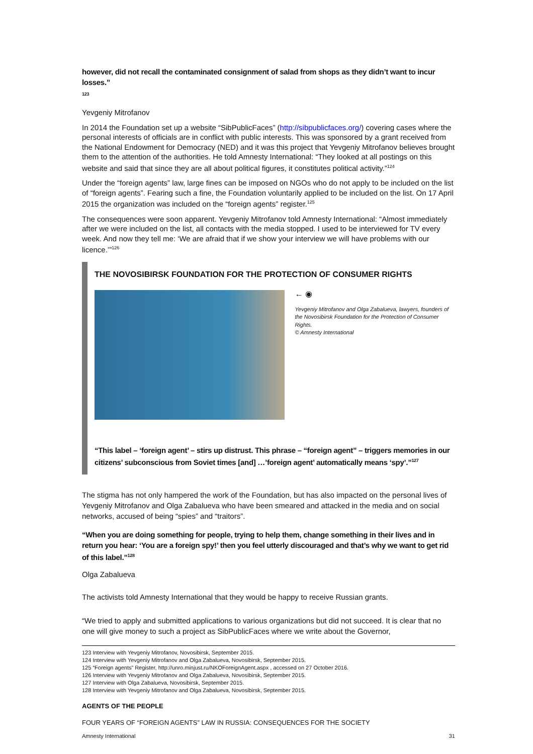however, did not recall the contaminated consignment of salad from shops as they didn’t want to incur losses.”
123
Yevgeniy Mitrofanov
In 2014 the Foundation set up a website “SibPublicFaces” (http://sibpublicfaces.org/) covering cases where the personal interests of officials are in conflict with public interests. This was sponsored by a grant received from the National Endowment for Democracy (NED) and it was this project that Yevgeniy Mitrofanov believes brought them to the attention of the authorities. He told Amnesty International: “They looked at all postings on this website and said that since they are all about political figures, it constitutes political activity.”<sup>124</sup>
Under the “foreign agents” law, large fines can be imposed on NGOs who do not apply to be included on the list of “foreign agents”. Fearing such a fine, the Foundation voluntarily applied to be included on the list. On 17 April 2015 the organization was included on the “foreign agents” register.<sup>125</sup>
The consequences were soon apparent. Yevgeniy Mitrofanov told Amnesty International: “Almost immediately after we were included on the list, all contacts with the media stopped. I used to be interviewed for TV every week. And now they tell me: ‘We are afraid that if we show your interview we will have problems with our licence.’”<sup>126</sup>
THE NOVOSIBIRSK FOUNDATION FOR THE PROTECTION OF CONSUMER RIGHTS
← ◉
Yevgeniy Mitrofanov and Olga Zabalueva, lawyers, founders of the Novosibirsk Foundation for the Protection of Consumer Rights.
© Amnesty International
“This label – ‘foreign agent’ – stirs up distrust. This phrase – “foreign agent” – triggers memories in our citizens’ subconscious from Soviet times [and] …’foreign agent’ automatically means ‘spy’.”<sup>127</sup>
The stigma has not only hampered the work of the Foundation, but has also impacted on the personal lives of Yevgeniy Mitrofanov and Olga Zabalueva who have been smeared and attacked in the media and on social networks, accused of being “spies” and “traitors”.
“When you are doing something for people, trying to help them, change something in their lives and in return you hear: ‘You are a foreign spy!’ then you feel utterly discouraged and that’s why we want to get rid of this label.”<sup>128</sup>
Olga Zabalueva
The activists told Amnesty International that they would be happy to receive Russian grants.
“We tried to apply and submitted applications to various organizations but did not succeed. It is clear that no one will give money to such a project as SibPublicFaces where we write about the Governor,
123 Interview with Yevgeniy Mitrofanov, Novosibirsk, September 2015.
124 Interview with Yevgeniy Mitrofanov and Olga Zabalueva, Novosibirsk, September 2015.
125 “Foreign agents” Register, http://unro.minjust.ru/NKOForeignAgent.aspx , accessed on 27 October 2016.
126 Interview with Yevgeniy Mitrofanov and Olga Zabalueva, Novosibirsk, September 2015.
127 Interview with Olga Zabalueva, Novosibirsk, September 2015.
128 Interview with Yevgeniy Mitrofanov and Olga Zabalueva, Novosibirsk, September 2015.
AGENTS OF THE PEOPLE
FOUR YEARS OF “FOREIGN AGENTS” LAW IN RUSSIA: CONSEQUENCES FOR THE SOCIETY
Amnesty International 31